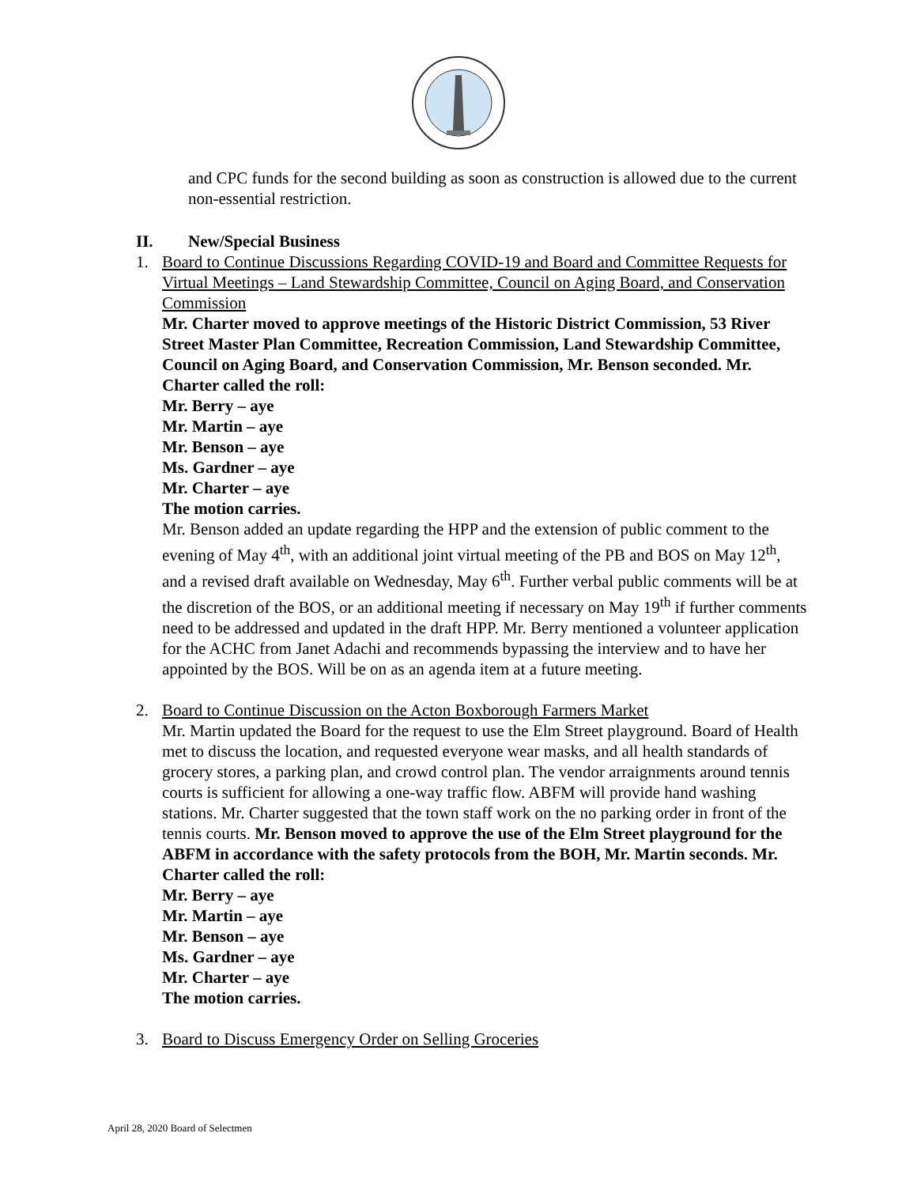and CPC funds for the second building as soon as construction is allowed due to the current non-essential restriction.
II. New/Special Business
1. Board to Continue Discussions Regarding COVID-19 and Board and Committee Requests for Virtual Meetings – Land Stewardship Committee, Council on Aging Board, and Conservation Commission
Mr. Charter moved to approve meetings of the Historic District Commission, 53 River Street Master Plan Committee, Recreation Commission, Land Stewardship Committee, Council on Aging Board, and Conservation Commission, Mr. Benson seconded. Mr. Charter called the roll:
Mr. Berry – aye
Mr. Martin – aye
Mr. Benson – aye
Ms. Gardner – aye
Mr. Charter – aye
The motion carries.
Mr. Benson added an update regarding the HPP and the extension of public comment to the evening of May 4<sup>th</sup>, with an additional joint virtual meeting of the PB and BOS on May 12<sup>th</sup>, and a revised draft available on Wednesday, May 6<sup>th</sup>. Further verbal public comments will be at the discretion of the BOS, or an additional meeting if necessary on May 19<sup>th</sup> if further comments need to be addressed and updated in the draft HPP. Mr. Berry mentioned a volunteer application for the ACHC from Janet Adachi and recommends bypassing the interview and to have her appointed by the BOS. Will be on as an agenda item at a future meeting.
2. Board to Continue Discussion on the Acton Boxborough Farmers Market
Mr. Martin updated the Board for the request to use the Elm Street playground. Board of Health met to discuss the location, and requested everyone wear masks, and all health standards of grocery stores, a parking plan, and crowd control plan. The vendor arraignments around tennis courts is sufficient for allowing a one-way traffic flow. ABFM will provide hand washing stations. Mr. Charter suggested that the town staff work on the no parking order in front of the tennis courts. Mr. Benson moved to approve the use of the Elm Street playground for the ABFM in accordance with the safety protocols from the BOH, Mr. Martin seconds. Mr. Charter called the roll:
Mr. Berry – aye
Mr. Martin – aye
Mr. Benson – aye
Ms. Gardner – aye
Mr. Charter – aye
The motion carries.
3. Board to Discuss Emergency Order on Selling Groceries
April 28, 2020 Board of Selectmen